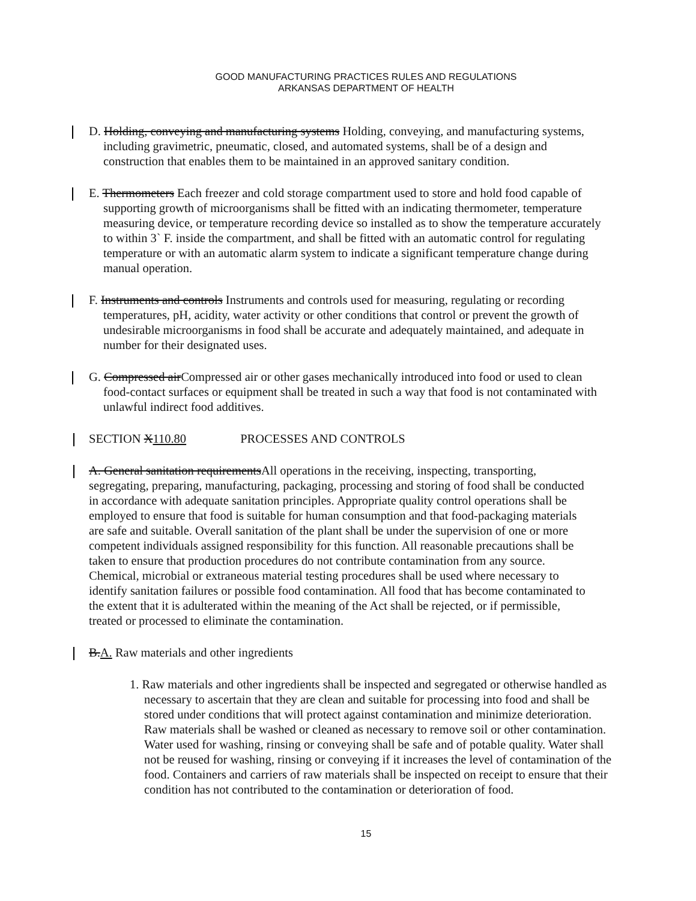GOOD MANUFACTURING PRACTICES RULES AND REGULATIONS
ARKANSAS DEPARTMENT OF HEALTH
D. Holding, conveying and manufacturing systems Holding, conveying, and manufacturing systems, including gravimetric, pneumatic, closed, and automated systems, shall be of a design and construction that enables them to be maintained in an approved sanitary condition.
E. Thermometers Each freezer and cold storage compartment used to store and hold food capable of supporting growth of microorganisms shall be fitted with an indicating thermometer, temperature measuring device, or temperature recording device so installed as to show the temperature accurately to within 3` F. inside the compartment, and shall be fitted with an automatic control for regulating temperature or with an automatic alarm system to indicate a significant temperature change during manual operation.
F. Instruments and controls Instruments and controls used for measuring, regulating or recording temperatures, pH, acidity, water activity or other conditions that control or prevent the growth of undesirable microorganisms in food shall be accurate and adequately maintained, and adequate in number for their designated uses.
G. Compressed airCompressed air or other gases mechanically introduced into food or used to clean food-contact surfaces or equipment shall be treated in such a way that food is not contaminated with unlawful indirect food additives.
SECTION X110.80 PROCESSES AND CONTROLS
A. General sanitation requirementsAll operations in the receiving, inspecting, transporting, segregating, preparing, manufacturing, packaging, processing and storing of food shall be conducted in accordance with adequate sanitation principles. Appropriate quality control operations shall be employed to ensure that food is suitable for human consumption and that food-packaging materials are safe and suitable. Overall sanitation of the plant shall be under the supervision of one or more competent individuals assigned responsibility for this function. All reasonable precautions shall be taken to ensure that production procedures do not contribute contamination from any source. Chemical, microbial or extraneous material testing procedures shall be used where necessary to identify sanitation failures or possible food contamination. All food that has become contaminated to the extent that it is adulterated within the meaning of the Act shall be rejected, or if permissible, treated or processed to eliminate the contamination.
B.A. Raw materials and other ingredients
1. Raw materials and other ingredients shall be inspected and segregated or otherwise handled as necessary to ascertain that they are clean and suitable for processing into food and shall be stored under conditions that will protect against contamination and minimize deterioration. Raw materials shall be washed or cleaned as necessary to remove soil or other contamination. Water used for washing, rinsing or conveying shall be safe and of potable quality. Water shall not be reused for washing, rinsing or conveying if it increases the level of contamination of the food. Containers and carriers of raw materials shall be inspected on receipt to ensure that their condition has not contributed to the contamination or deterioration of food.
15